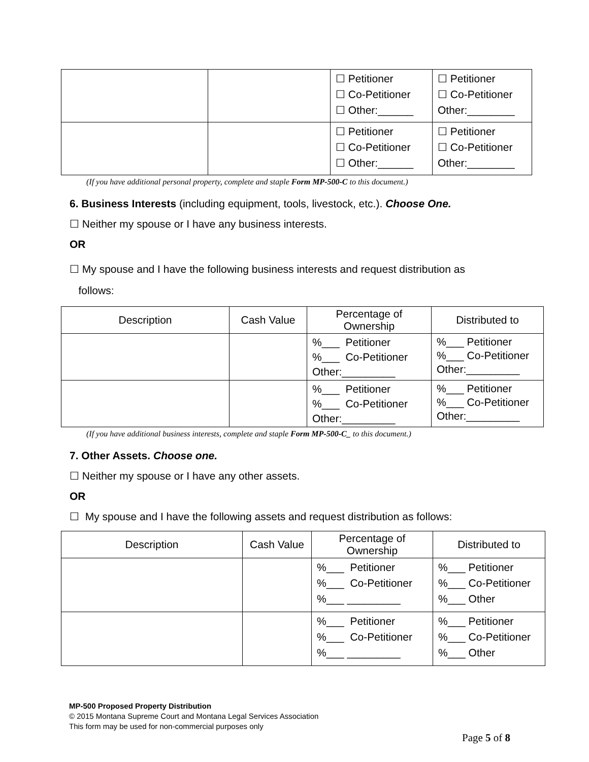| | | ☐ Petitioner ☐ Co-Petitioner ☐ Other:______ | ☐ Petitioner ☐ Co-Petitioner Other:________ |
| | | ☐ Petitioner ☐ Co-Petitioner ☐ Other:______ | ☐ Petitioner ☐ Co-Petitioner Other:________ |
(If you have additional personal property, complete and staple Form MP-500-C to this document.)
6. Business Interests (including equipment, tools, livestock, etc.). Choose One.
☐ Neither my spouse or I have any business interests.
OR
☐ My spouse and I have the following business interests and request distribution as
follows:
| Description | Cash Value | Percentage of Ownership | Distributed to |
| --- | --- | --- | --- |
| | | %___ Petitioner %___ Co-Petitioner Other:_________ | %___ Petitioner %___ Co-Petitioner Other:_________ |
| | | %___ Petitioner %___ Co-Petitioner Other:_________ | %___ Petitioner %___ Co-Petitioner Other:_________ |
(If you have additional business interests, complete and staple Form MP-500-C_ to this document.)
7. Other Assets. Choose one.
☐ Neither my spouse or I have any other assets.
OR
☐ My spouse and I have the following assets and request distribution as follows:
| Description | Cash Value | Percentage of Ownership | Distributed to |
| --- | --- | --- | --- |
| | | %___ Petitioner %___ Co-Petitioner %___ _________ | %___ Petitioner %___ Co-Petitioner %___ Other |
| | | %___ Petitioner %___ Co-Petitioner %___ _________ | %___ Petitioner %___ Co-Petitioner %___ Other |
MP-500 Proposed Property Distribution
© 2015 Montana Supreme Court and Montana Legal Services Association
This form may be used for non-commercial purposes only
Page 5 of 8